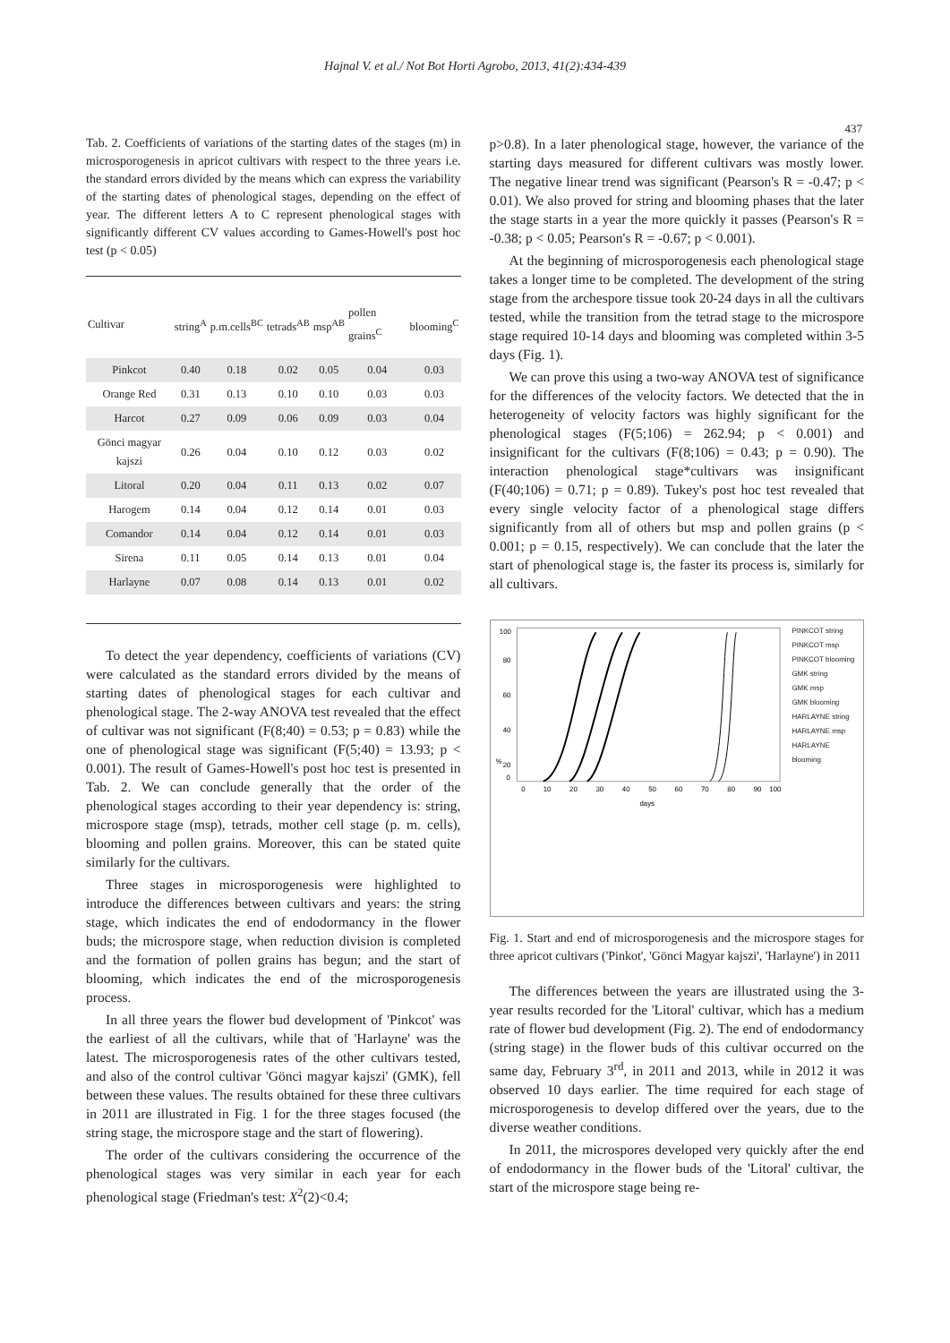Hajnal V. et al./ Not Bot Horti Agrobo, 2013, 41(2):434-439
437
Tab. 2. Coefficients of variations of the starting dates of the stages (m) in microsporogenesis in apricot cultivars with respect to the three years i.e. the standard errors divided by the means which can express the variability of the starting dates of phenological stages, depending on the effect of year. The different letters A to C represent phenological stages with significantly different CV values according to Games-Howell's post hoc test (p < 0.05)
| Cultivar | string<sup>A</sup> | p.m.cells<sup>BC</sup> | tetrads<sup>AB</sup> | msp<sup>AB</sup> | pollen grains<sup>C</sup> | blooming<sup>C</sup> |
| --- | --- | --- | --- | --- | --- | --- |
| Pinkcot | 0.40 | 0.18 | 0.02 | 0.05 | 0.04 | 0.03 |
| Orange Red | 0.31 | 0.13 | 0.10 | 0.10 | 0.03 | 0.03 |
| Harcot | 0.27 | 0.09 | 0.06 | 0.09 | 0.03 | 0.04 |
| Gönci magyar kajszi | 0.26 | 0.04 | 0.10 | 0.12 | 0.03 | 0.02 |
| Litoral | 0.20 | 0.04 | 0.11 | 0.13 | 0.02 | 0.07 |
| Harogem | 0.14 | 0.04 | 0.12 | 0.14 | 0.01 | 0.03 |
| Comandor | 0.14 | 0.04 | 0.12 | 0.14 | 0.01 | 0.03 |
| Sirena | 0.11 | 0.05 | 0.14 | 0.13 | 0.01 | 0.04 |
| Harlayne | 0.07 | 0.08 | 0.14 | 0.13 | 0.01 | 0.02 |
To detect the year dependency, coefficients of variations (CV) were calculated as the standard errors divided by the means of starting dates of phenological stages for each cultivar and phenological stage. The 2-way ANOVA test revealed that the effect of cultivar was not significant (F(8;40) = 0.53; p = 0.83) while the one of phenological stage was significant (F(5;40) = 13.93; p < 0.001). The result of Games-Howell's post hoc test is presented in Tab. 2. We can conclude generally that the order of the phenological stages according to their year dependency is: string, microspore stage (msp), tetrads, mother cell stage (p. m. cells), blooming and pollen grains. Moreover, this can be stated quite similarly for the cultivars.
Three stages in microsporogenesis were highlighted to introduce the differences between cultivars and years: the string stage, which indicates the end of endodormancy in the flower buds; the microspore stage, when reduction division is completed and the formation of pollen grains has begun; and the start of blooming, which indicates the end of the microsporogenesis process.
In all three years the flower bud development of 'Pinkcot' was the earliest of all the cultivars, while that of 'Harlayne' was the latest. The microsporogenesis rates of the other cultivars tested, and also of the control cultivar 'Gönci magyar kajszi' (GMK), fell between these values. The results obtained for these three cultivars in 2011 are illustrated in Fig. 1 for the three stages focused (the string stage, the microspore stage and the start of flowering).
The order of the cultivars considering the occurrence of the phenological stages was very similar in each year for each phenological stage (Friedman's test: X<sup>2</sup>(2)<0.4;
p>0.8). In a later phenological stage, however, the variance of the starting days measured for different cultivars was mostly lower. The negative linear trend was significant (Pearson's R = -0.47; p < 0.01). We also proved for string and blooming phases that the later the stage starts in a year the more quickly it passes (Pearson's R = -0.38; p < 0.05; Pearson's R = -0.67; p < 0.001).
At the beginning of microsporogenesis each phenological stage takes a longer time to be completed. The development of the string stage from the archespore tissue took 20-24 days in all the cultivars tested, while the transition from the tetrad stage to the microspore stage required 10-14 days and blooming was completed within 3-5 days (Fig. 1).
We can prove this using a two-way ANOVA test of significance for the differences of the velocity factors. We detected that the in heterogeneity of velocity factors was highly significant for the phenological stages (F(5;106) = 262.94; p < 0.001) and insignificant for the cultivars (F(8;106) = 0.43; p = 0.90). The interaction phenological stage*cultivars was insignificant (F(40;106) = 0.71; p = 0.89). Tukey's post hoc test revealed that every single velocity factor of a phenological stage differs significantly from all of others but msp and pollen grains (p < 0.001; p = 0.15, respectively). We can conclude that the later the start of phenological stage is, the faster its process is, similarly for all cultivars.
%
100
80
60
40
20
0
0
10
20
30
40
50
60
70
80
90
100
days
PINKCOT string
PINKCOT msp
PINKCOT blooming
GMK string
GMK msp
GMK blooming
HARLAYNE string
HARLAYNE msp
HARLAYNE blooming
Fig. 1. Start and end of microsporogenesis and the microspore stages for three apricot cultivars ('Pinkot', 'Gönci Magyar kajszi', 'Harlayne') in 2011
The differences between the years are illustrated using the 3-year results recorded for the 'Litoral' cultivar, which has a medium rate of flower bud development (Fig. 2). The end of endodormancy (string stage) in the flower buds of this cultivar occurred on the same day, February 3<sup>rd</sup>, in 2011 and 2013, while in 2012 it was observed 10 days earlier. The time required for each stage of microsporogenesis to develop differed over the years, due to the diverse weather conditions.
In 2011, the microspores developed very quickly after the end of endodormancy in the flower buds of the 'Litoral' cultivar, the start of the microspore stage being re-